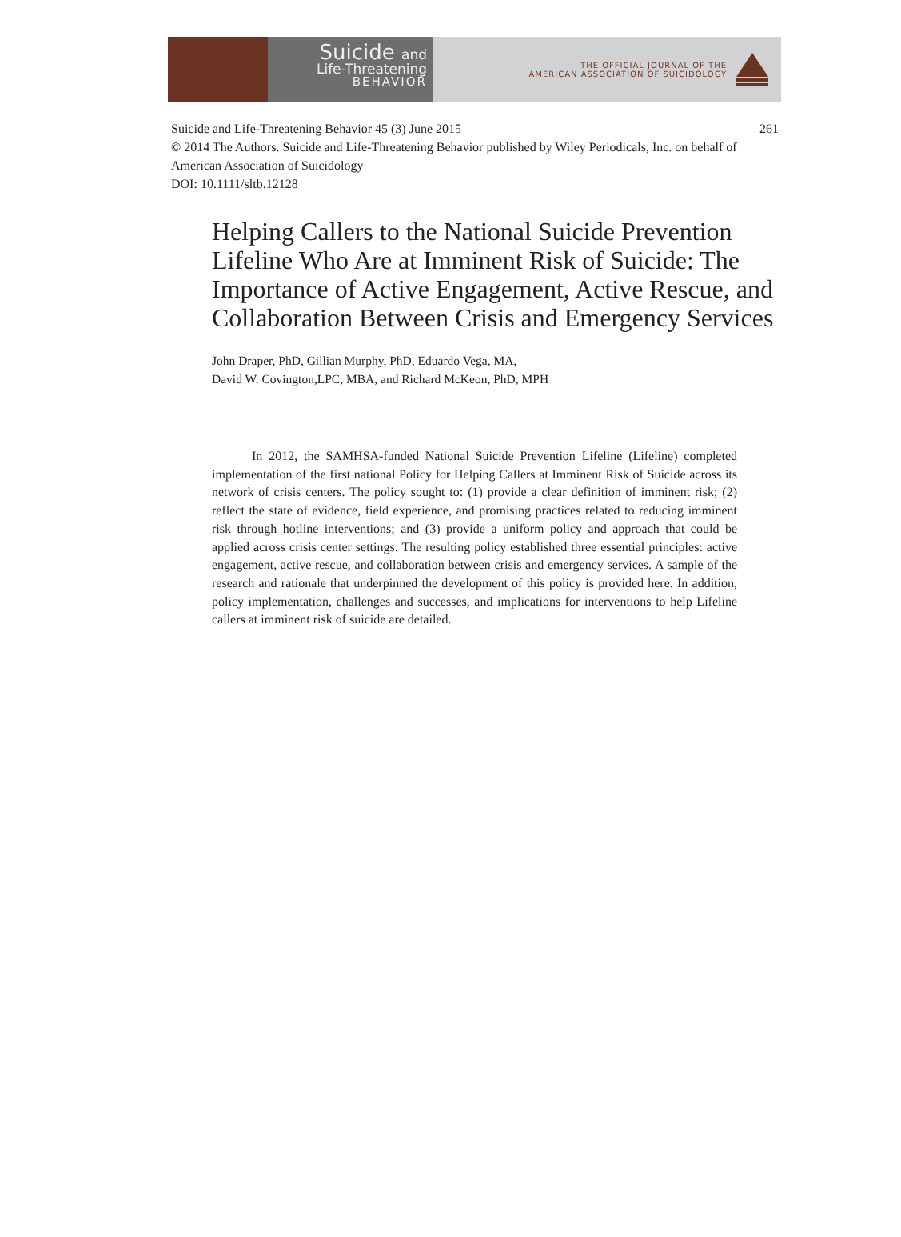Suicide and
Life-Threatening
BEHAVIOR
THE OFFICIAL JOURNAL OF THE
AMERICAN ASSOCIATION OF SUICIDOLOGY
Suicide and Life-Threatening Behavior 45 (3) June 2015 261
© 2014 The Authors. Suicide and Life-Threatening Behavior published by Wiley Periodicals, Inc. on behalf of American Association of Suicidology
DOI: 10.1111/sltb.12128
Helping Callers to the National Suicide Prevention Lifeline Who Are at Imminent Risk of Suicide: The Importance of Active Engagement, Active Rescue, and Collaboration Between Crisis and Emergency Services
John Draper, PhD, Gillian Murphy, PhD, Eduardo Vega, MA,
David W. Covington,LPC, MBA, and Richard McKeon, PhD, MPH
In 2012, the SAMHSA-funded National Suicide Prevention Lifeline (Lifeline) completed implementation of the first national Policy for Helping Callers at Imminent Risk of Suicide across its network of crisis centers. The policy sought to: (1) provide a clear definition of imminent risk; (2) reflect the state of evidence, field experience, and promising practices related to reducing imminent risk through hotline interventions; and (3) provide a uniform policy and approach that could be applied across crisis center settings. The resulting policy established three essential principles: active engagement, active rescue, and collaboration between crisis and emergency services. A sample of the research and rationale that underpinned the development of this policy is provided here. In addition, policy implementation, challenges and successes, and implications for interventions to help Lifeline callers at imminent risk of suicide are detailed.